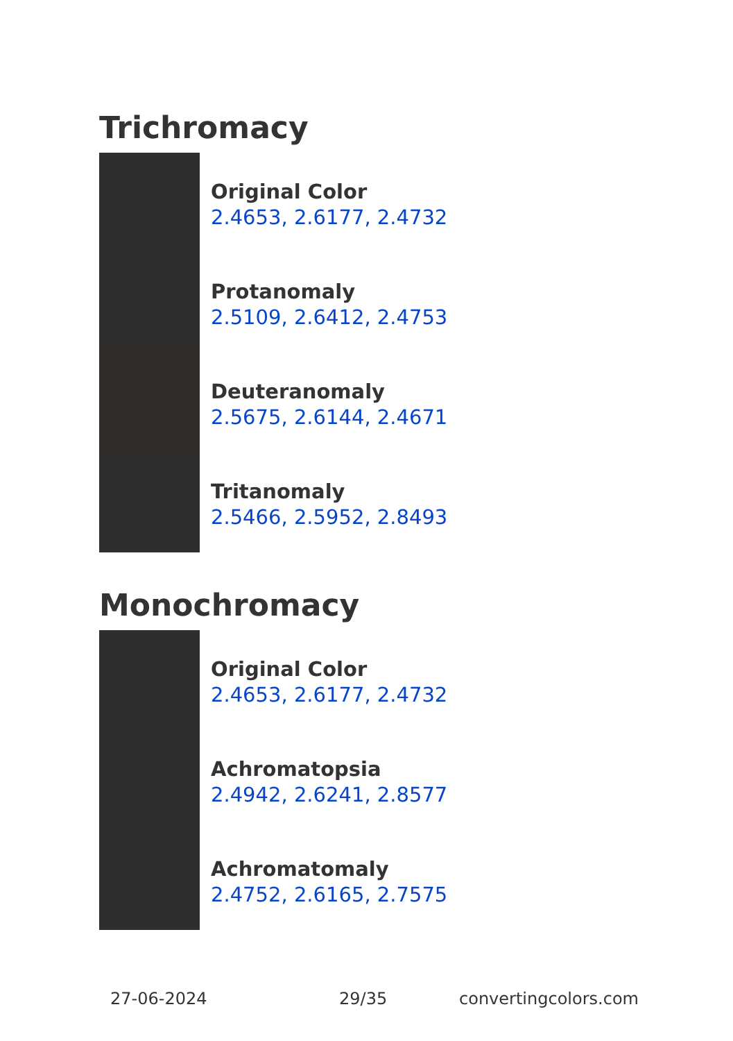Trichromacy
Original Color
2.4653, 2.6177, 2.4732
Protanomaly
2.5109, 2.6412, 2.4753
Deuteranomaly
2.5675, 2.6144, 2.4671
Tritanomaly
2.5466, 2.5952, 2.8493
Monochromacy
Original Color
2.4653, 2.6177, 2.4732
Achromatopsia
2.4942, 2.6241, 2.8577
Achromatomaly
2.4752, 2.6165, 2.7575
27-06-2024 29/35 convertingcolors.com